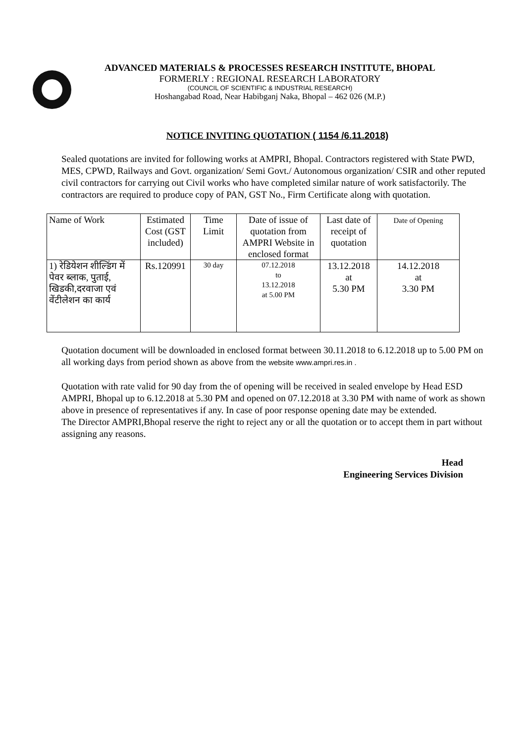ADVANCED MATERIALS & PROCESSES RESEARCH INSTITUTE, BHOPAL
FORMERLY : REGIONAL RESEARCH LABORATORY
(COUNCIL OF SCIENTIFIC & INDUSTRIAL RESEARCH)
Hoshangabad Road, Near Habibganj Naka, Bhopal – 462 026 (M.P.)
NOTICE INVITING QUOTATION ( 1154 /6.11.2018)
Sealed quotations are invited for following works at AMPRI, Bhopal. Contractors registered with State PWD, MES, CPWD, Railways and Govt. organization/ Semi Govt./ Autonomous organization/ CSIR and other reputed civil contractors for carrying out Civil works who have completed similar nature of work satisfactorily. The contractors are required to produce copy of PAN, GST No., Firm Certificate along with quotation.
| Name of Work | Estimated Cost (GST included) | Time Limit | Date of issue of quotation from AMPRI Website in enclosed format | Last date of receipt of quotation | Date of Opening |
| --- | --- | --- | --- | --- | --- |
| 1) रेडियेशन शील्डिंग में पेवर ब्लाक, पुताई, खिडकी,दरवाजा एवं वेंटीलेशन का कार्य | Rs.120991 | 30 day | 07.12.2018 to 13.12.2018 at 5.00 PM | 13.12.2018 at 5.30 PM | 14.12.2018 at 3.30 PM |
Quotation document will be downloaded in enclosed format between 30.11.2018 to 6.12.2018 up to 5.00 PM on all working days from period shown as above from the website www.ampri.res.in .
Quotation with rate valid for 90 day from the of opening will be received in sealed envelope by Head ESD AMPRI, Bhopal up to 6.12.2018 at 5.30 PM and opened on 07.12.2018 at 3.30 PM with name of work as shown above in presence of representatives if any. In case of poor response opening date may be extended.
The Director AMPRI,Bhopal reserve the right to reject any or all the quotation or to accept them in part without assigning any reasons.
Head
Engineering Services Division